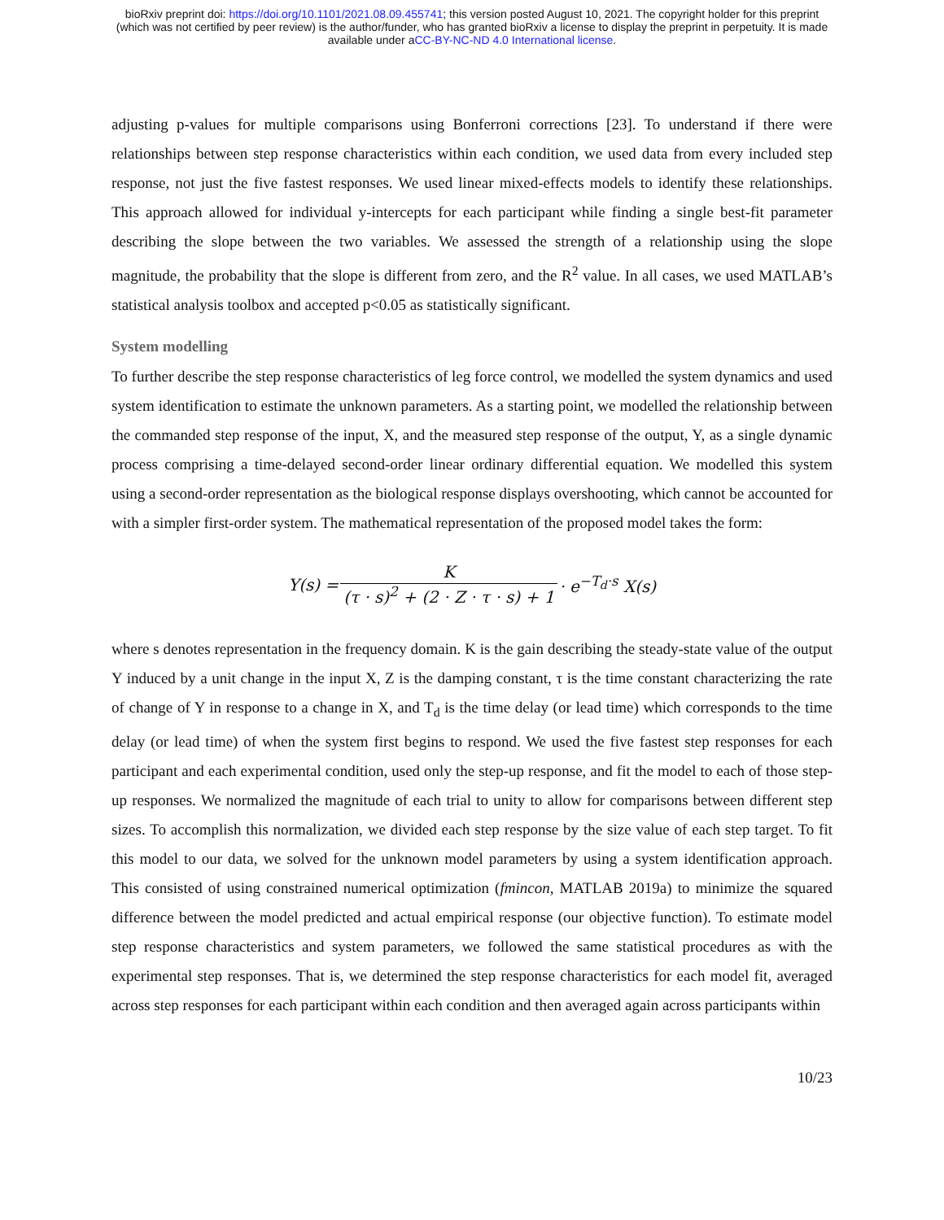bioRxiv preprint doi: https://doi.org/10.1101/2021.08.09.455741; this version posted August 10, 2021. The copyright holder for this preprint
(which was not certified by peer review) is the author/funder, who has granted bioRxiv a license to display the preprint in perpetuity. It is made
available under aCC-BY-NC-ND 4.0 International license.
adjusting p-values for multiple comparisons using Bonferroni corrections [23]. To understand if there were relationships between step response characteristics within each condition, we used data from every included step response, not just the five fastest responses. We used linear mixed-effects models to identify these relationships. This approach allowed for individual y-intercepts for each participant while finding a single best-fit parameter describing the slope between the two variables. We assessed the strength of a relationship using the slope magnitude, the probability that the slope is different from zero, and the R<sup>2</sup> value. In all cases, we used MATLAB’s statistical analysis toolbox and accepted p<0.05 as statistically significant.
System modelling
To further describe the step response characteristics of leg force control, we modelled the system dynamics and used system identification to estimate the unknown parameters. As a starting point, we modelled the relationship between the commanded step response of the input, X, and the measured step response of the output, Y, as a single dynamic process comprising a time-delayed second-order linear ordinary differential equation. We modelled this system using a second-order representation as the biological response displays overshooting, which cannot be accounted for with a simpler first-order system. The mathematical representation of the proposed model takes the form:
Y(s) = K (τ · s)<sup>2</sup> + (2 · Z · τ · s) + 1 · e<sup>−T<sub>d</sub>·s</sup> X(s)
where s denotes representation in the frequency domain. K is the gain describing the steady-state value of the output Y induced by a unit change in the input X, Z is the damping constant, τ is the time constant characterizing the rate of change of Y in response to a change in X, and T<sub>d</sub> is the time delay (or lead time) which corresponds to the time delay (or lead time) of when the system first begins to respond. We used the five fastest step responses for each participant and each experimental condition, used only the step-up response, and fit the model to each of those step-up responses. We normalized the magnitude of each trial to unity to allow for comparisons between different step sizes. To accomplish this normalization, we divided each step response by the size value of each step target. To fit this model to our data, we solved for the unknown model parameters by using a system identification approach. This consisted of using constrained numerical optimization (fmincon, MATLAB 2019a) to minimize the squared difference between the model predicted and actual empirical response (our objective function). To estimate model step response characteristics and system parameters, we followed the same statistical procedures as with the experimental step responses. That is, we determined the step response characteristics for each model fit, averaged across step responses for each participant within each condition and then averaged again across participants within
10/23